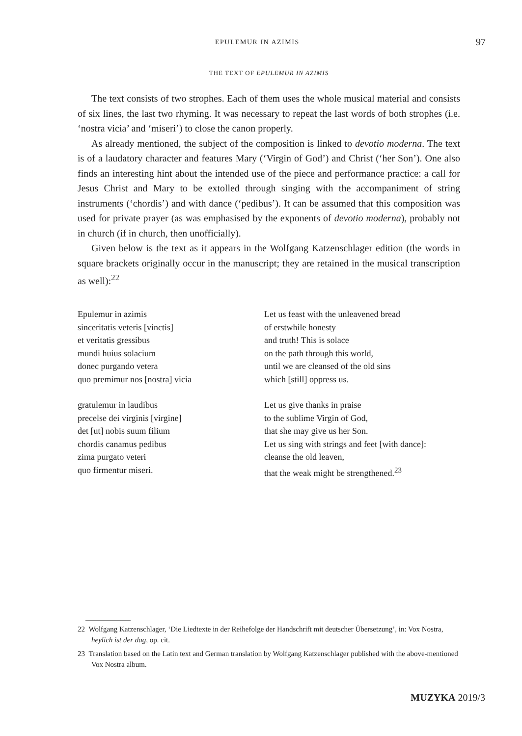EPULEMUR IN AZIMIS 97
THE TEXT OF EPULEMUR IN AZIMIS
The text consists of two strophes. Each of them uses the whole musical material and consists of six lines, the last two rhyming. It was necessary to repeat the last words of both strophes (i.e. ‘nostra vicia’ and ‘miseri’) to close the canon properly.
As already mentioned, the subject of the composition is linked to devotio moderna. The text is of a laudatory character and features Mary (‘Virgin of God’) and Christ (‘her Son’). One also finds an interesting hint about the intended use of the piece and performance practice: a call for Jesus Christ and Mary to be extolled through singing with the accompaniment of string instruments (‘chordis’) and with dance (‘pedibus’). It can be assumed that this composition was used for private prayer (as was emphasised by the exponents of devotio moderna), probably not in church (if in church, then unofficially).
Given below is the text as it appears in the Wolfgang Katzenschlager edition (the words in square brackets originally occur in the manuscript; they are retained in the musical transcription as well):<sup>22</sup>
Epulemur in azimis
sinceritatis veteris [vinctis]
et veritatis gressibus
mundi huius solacium
donec purgando vetera
quo premimur nos [nostra] vicia
gratulemur in laudibus
precelse dei virginis [virgine]
det [ut] nobis suum filium
chordis canamus pedibus
zima purgato veteri
quo firmentur miseri.
Let us feast with the unleavened bread
of erstwhile honesty
and truth! This is solace
on the path through this world,
until we are cleansed of the old sins
which [still] oppress us.
Let us give thanks in praise
to the sublime Virgin of God,
that she may give us her Son.
Let us sing with strings and feet [with dance]:
cleanse the old leaven,
that the weak might be strengthened.<sup>23</sup>
22 Wolfgang Katzenschlager, ‘Die Liedtexte in der Reihefolge der Handschrift mit deutscher Übersetzung’, in: Vox Nostra, heylich ist der dag, op. cit.
23 Translation based on the Latin text and German translation by Wolfgang Katzenschlager published with the above-mentioned Vox Nostra album.
MUZYKA 2019/3